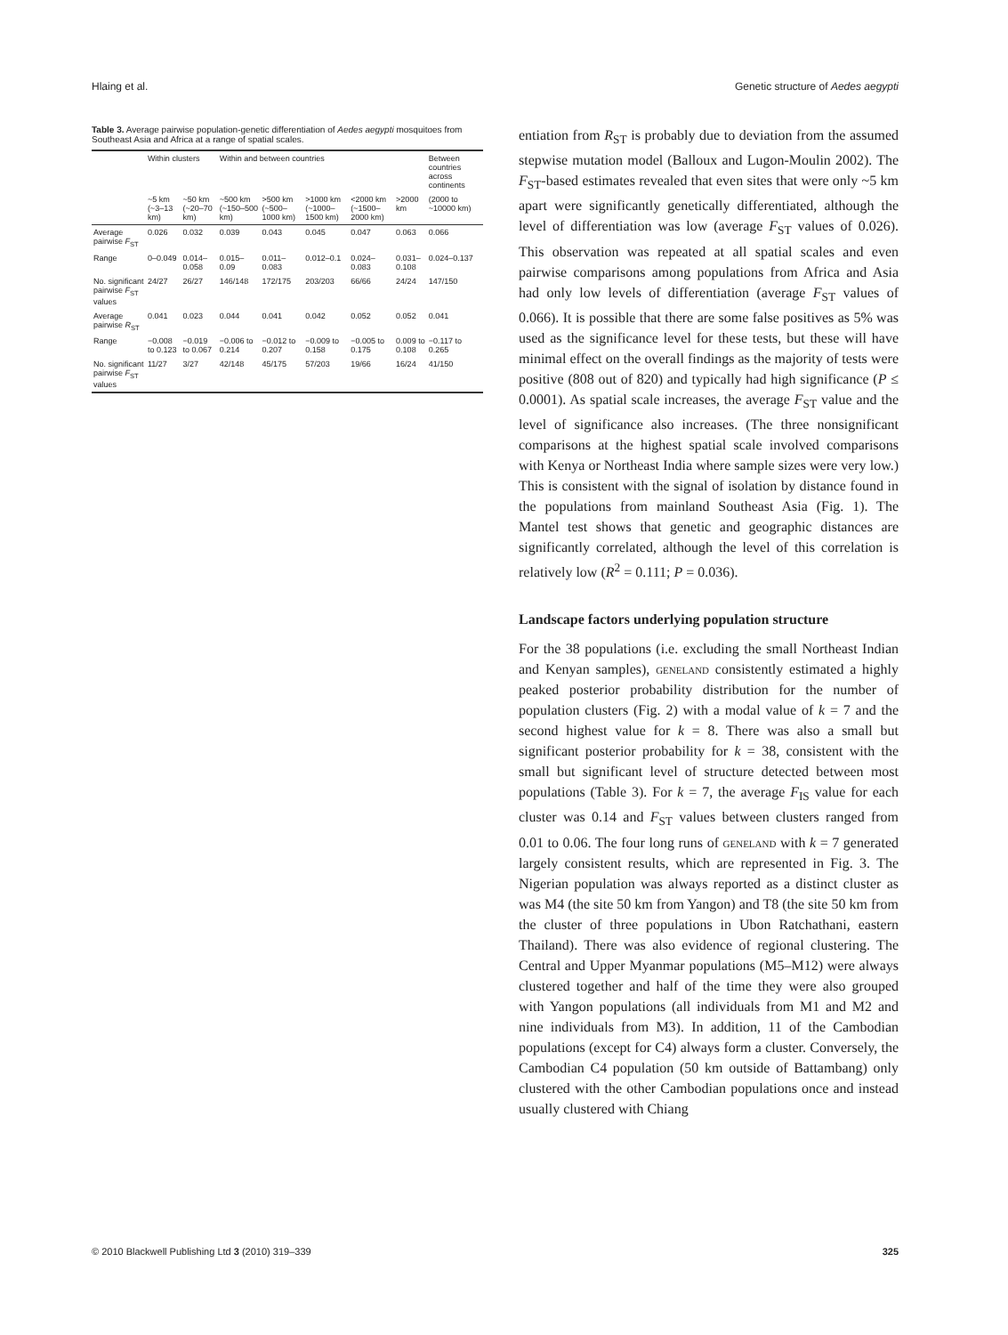Hlaing et al. Genetic structure of Aedes aegypti
Table 3. Average pairwise population-genetic differentiation of Aedes aegypti mosquitoes from Southeast Asia and Africa at a range of spatial scales.
| | Within clusters | | Within and between countries | | | | | Between countries across continents |
| --- | --- | --- | --- | --- | --- | --- | --- | --- |
| | ~5 km (~3–13 km) | ~50 km (~20–70 km) | ~500 km (~150–500 km) | >500 km (~500–1000 km) | >1000 km (~1000–1500 km) | <2000 km (~1500–2000 km) | >2000 km | (2000 to ~10000 km) |
| Average pairwise F<sub>ST</sub> | 0.026 | 0.032 | 0.039 | 0.043 | 0.045 | 0.047 | 0.063 | 0.066 |
| Range | 0–0.049 | 0.014–0.058 | 0.015–0.09 | 0.011–0.083 | 0.012–0.1 | 0.024–0.083 | 0.031–0.108 | 0.024–0.137 |
| No. significant pairwise F<sub>ST</sub> values | 24/27 | 26/27 | 146/148 | 172/175 | 203/203 | 66/66 | 24/24 | 147/150 |
| Average pairwise R<sub>ST</sub> | 0.041 | 0.023 | 0.044 | 0.041 | 0.042 | 0.052 | 0.052 | 0.041 |
| Range | −0.008 to 0.123 | −0.019 to 0.067 | −0.006 to 0.214 | −0.012 to 0.207 | −0.009 to 0.158 | −0.005 to 0.175 | 0.009 to 0.108 | −0.117 to 0.265 |
| No. significant pairwise F<sub>ST</sub> values | 11/27 | 3/27 | 42/148 | 45/175 | 57/203 | 19/66 | 16/24 | 41/150 |
entiation from R<sub>ST</sub> is probably due to deviation from the assumed stepwise mutation model (Balloux and Lugon-Moulin 2002). The F<sub>ST</sub>-based estimates revealed that even sites that were only ~5 km apart were significantly genetically differentiated, although the level of differentiation was low (average F<sub>ST</sub> values of 0.026). This observation was repeated at all spatial scales and even pairwise comparisons among populations from Africa and Asia had only low levels of differentiation (average F<sub>ST</sub> values of 0.066). It is possible that there are some false positives as 5% was used as the significance level for these tests, but these will have minimal effect on the overall findings as the majority of tests were positive (808 out of 820) and typically had high significance (P ≤ 0.0001). As spatial scale increases, the average F<sub>ST</sub> value and the level of significance also increases. (The three nonsignificant comparisons at the highest spatial scale involved comparisons with Kenya or Northeast India where sample sizes were very low.) This is consistent with the signal of isolation by distance found in the populations from mainland Southeast Asia (Fig. 1). The Mantel test shows that genetic and geographic distances are significantly correlated, although the level of this correlation is relatively low (R<sup>2</sup> = 0.111; P = 0.036).
Landscape factors underlying population structure
For the 38 populations (i.e. excluding the small Northeast Indian and Kenyan samples), geneland consistently estimated a highly peaked posterior probability distribution for the number of population clusters (Fig. 2) with a modal value of k = 7 and the second highest value for k = 8. There was also a small but significant posterior probability for k = 38, consistent with the small but significant level of structure detected between most populations (Table 3). For k = 7, the average F<sub>IS</sub> value for each cluster was 0.14 and F<sub>ST</sub> values between clusters ranged from 0.01 to 0.06. The four long runs of geneland with k = 7 generated largely consistent results, which are represented in Fig. 3. The Nigerian population was always reported as a distinct cluster as was M4 (the site 50 km from Yangon) and T8 (the site 50 km from the cluster of three populations in Ubon Ratchathani, eastern Thailand). There was also evidence of regional clustering. The Central and Upper Myanmar populations (M5–M12) were always clustered together and half of the time they were also grouped with Yangon populations (all individuals from M1 and M2 and nine individuals from M3). In addition, 11 of the Cambodian populations (except for C4) always form a cluster. Conversely, the Cambodian C4 population (50 km outside of Battambang) only clustered with the other Cambodian populations once and instead usually clustered with Chiang
© 2010 Blackwell Publishing Ltd 3 (2010) 319–339 325